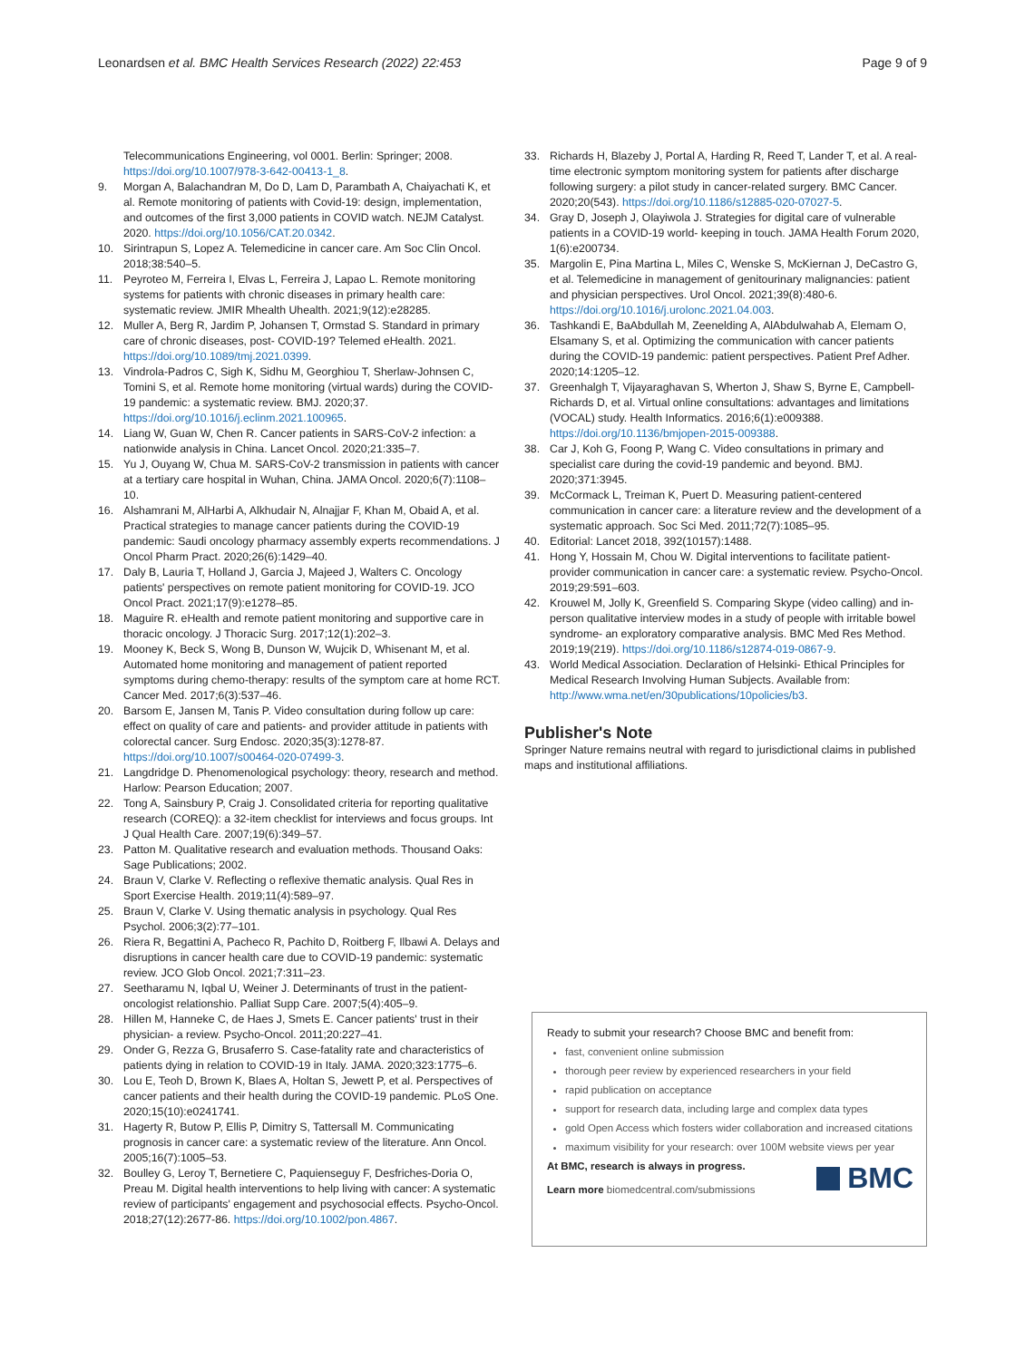Leonardsen et al. BMC Health Services Research (2022) 22:453 Page 9 of 9
Telecommunications Engineering, vol 0001. Berlin: Springer; 2008. https://doi.org/10.1007/978-3-642-00413-1_8.
9. Morgan A, Balachandran M, Do D, Lam D, Parambath A, Chaiyachati K, et al. Remote monitoring of patients with Covid-19: design, implementation, and outcomes of the first 3,000 patients in COVID watch. NEJM Catalyst. 2020. https://doi.org/10.1056/CAT.20.0342.
10. Sirintrapun S, Lopez A. Telemedicine in cancer care. Am Soc Clin Oncol. 2018;38:540–5.
11. Peyroteo M, Ferreira I, Elvas L, Ferreira J, Lapao L. Remote monitoring systems for patients with chronic diseases in primary health care: systematic review. JMIR Mhealth Uhealth. 2021;9(12):e28285.
12. Muller A, Berg R, Jardim P, Johansen T, Ormstad S. Standard in primary care of chronic diseases, post- COVID-19? Telemed eHealth. 2021. https://doi.org/10.1089/tmj.2021.0399.
13. Vindrola-Padros C, Sigh K, Sidhu M, Georghiou T, Sherlaw-Johnsen C, Tomini S, et al. Remote home monitoring (virtual wards) during the COVID-19 pandemic: a systematic review. BMJ. 2020;37. https://doi.org/10.1016/j.eclinm.2021.100965.
14. Liang W, Guan W, Chen R. Cancer patients in SARS-CoV-2 infection: a nationwide analysis in China. Lancet Oncol. 2020;21:335–7.
15. Yu J, Ouyang W, Chua M. SARS-CoV-2 transmission in patients with cancer at a tertiary care hospital in Wuhan, China. JAMA Oncol. 2020;6(7):1108–10.
16. Alshamrani M, AlHarbi A, Alkhudair N, Alnajjar F, Khan M, Obaid A, et al. Practical strategies to manage cancer patients during the COVID-19 pandemic: Saudi oncology pharmacy assembly experts recommendations. J Oncol Pharm Pract. 2020;26(6):1429–40.
17. Daly B, Lauria T, Holland J, Garcia J, Majeed J, Walters C. Oncology patients' perspectives on remote patient monitoring for COVID-19. JCO Oncol Pract. 2021;17(9):e1278–85.
18. Maguire R. eHealth and remote patient monitoring and supportive care in thoracic oncology. J Thoracic Surg. 2017;12(1):202–3.
19. Mooney K, Beck S, Wong B, Dunson W, Wujcik D, Whisenant M, et al. Automated home monitoring and management of patient reported symptoms during chemo-therapy: results of the symptom care at home RCT. Cancer Med. 2017;6(3):537–46.
20. Barsom E, Jansen M, Tanis P. Video consultation during follow up care: effect on quality of care and patients- and provider attitude in patients with colorectal cancer. Surg Endosc. 2020;35(3):1278-87. https://doi.org/10.1007/s00464-020-07499-3.
21. Langdridge D. Phenomenological psychology: theory, research and method. Harlow: Pearson Education; 2007.
22. Tong A, Sainsbury P, Craig J. Consolidated criteria for reporting qualitative research (COREQ): a 32-item checklist for interviews and focus groups. Int J Qual Health Care. 2007;19(6):349–57.
23. Patton M. Qualitative research and evaluation methods. Thousand Oaks: Sage Publications; 2002.
24. Braun V, Clarke V. Reflecting o reflexive thematic analysis. Qual Res in Sport Exercise Health. 2019;11(4):589–97.
25. Braun V, Clarke V. Using thematic analysis in psychology. Qual Res Psychol. 2006;3(2):77–101.
26. Riera R, Begattini A, Pacheco R, Pachito D, Roitberg F, Ilbawi A. Delays and disruptions in cancer health care due to COVID-19 pandemic: systematic review. JCO Glob Oncol. 2021;7:311–23.
27. Seetharamu N, Iqbal U, Weiner J. Determinants of trust in the patient-oncologist relationshio. Palliat Supp Care. 2007;5(4):405–9.
28. Hillen M, Hanneke C, de Haes J, Smets E. Cancer patients' trust in their physician- a review. Psycho-Oncol. 2011;20:227–41.
29. Onder G, Rezza G, Brusaferro S. Case-fatality rate and characteristics of patients dying in relation to COVID-19 in Italy. JAMA. 2020;323:1775–6.
30. Lou E, Teoh D, Brown K, Blaes A, Holtan S, Jewett P, et al. Perspectives of cancer patients and their health during the COVID-19 pandemic. PLoS One. 2020;15(10):e0241741.
31. Hagerty R, Butow P, Ellis P, Dimitry S, Tattersall M. Communicating prognosis in cancer care: a systematic review of the literature. Ann Oncol. 2005;16(7):1005–53.
32. Boulley G, Leroy T, Bernetiere C, Paquienseguy F, Desfriches-Doria O, Preau M. Digital health interventions to help living with cancer: A systematic review of participants' engagement and psychosocial effects. Psycho-Oncol. 2018;27(12):2677-86. https://doi.org/10.1002/pon.4867.
33. Richards H, Blazeby J, Portal A, Harding R, Reed T, Lander T, et al. A real-time electronic symptom monitoring system for patients after discharge following surgery: a pilot study in cancer-related surgery. BMC Cancer. 2020;20(543). https://doi.org/10.1186/s12885-020-07027-5.
34. Gray D, Joseph J, Olayiwola J. Strategies for digital care of vulnerable patients in a COVID-19 world- keeping in touch. JAMA Health Forum 2020, 1(6):e200734.
35. Margolin E, Pina Martina L, Miles C, Wenske S, McKiernan J, DeCastro G, et al. Telemedicine in management of genitourinary malignancies: patient and physician perspectives. Urol Oncol. 2021;39(8):480-6. https://doi.org/10.1016/j.urolonc.2021.04.003.
36. Tashkandi E, BaAbdullah M, Zeenelding A, AlAbdulwahab A, Elemam O, Elsamany S, et al. Optimizing the communication with cancer patients during the COVID-19 pandemic: patient perspectives. Patient Pref Adher. 2020;14:1205–12.
37. Greenhalgh T, Vijayaraghavan S, Wherton J, Shaw S, Byrne E, Campbell-Richards D, et al. Virtual online consultations: advantages and limitations (VOCAL) study. Health Informatics. 2016;6(1):e009388. https://doi.org/10.1136/bmjopen-2015-009388.
38. Car J, Koh G, Foong P, Wang C. Video consultations in primary and specialist care during the covid-19 pandemic and beyond. BMJ. 2020;371:3945.
39. McCormack L, Treiman K, Puert D. Measuring patient-centered communication in cancer care: a literature review and the development of a systematic approach. Soc Sci Med. 2011;72(7):1085–95.
40. Editorial: Lancet 2018, 392(10157):1488.
41. Hong Y, Hossain M, Chou W. Digital interventions to facilitate patient-provider communication in cancer care: a systematic review. Psycho-Oncol. 2019;29:591–603.
42. Krouwel M, Jolly K, Greenfield S. Comparing Skype (video calling) and in-person qualitative interview modes in a study of people with irritable bowel syndrome- an exploratory comparative analysis. BMC Med Res Method. 2019;19(219). https://doi.org/10.1186/s12874-019-0867-9.
43. World Medical Association. Declaration of Helsinki- Ethical Principles for Medical Research Involving Human Subjects. Available from: http://www.wma.net/en/30publications/10policies/b3.
Publisher's Note
Springer Nature remains neutral with regard to jurisdictional claims in published maps and institutional affiliations.
Ready to submit your research? Choose BMC and benefit from:
fast, convenient online submission
thorough peer review by experienced researchers in your field
rapid publication on acceptance
support for research data, including large and complex data types
gold Open Access which fosters wider collaboration and increased citations
maximum visibility for your research: over 100M website views per year
At BMC, research is always in progress.
Learn more biomedcentral.com/submissions
BMC